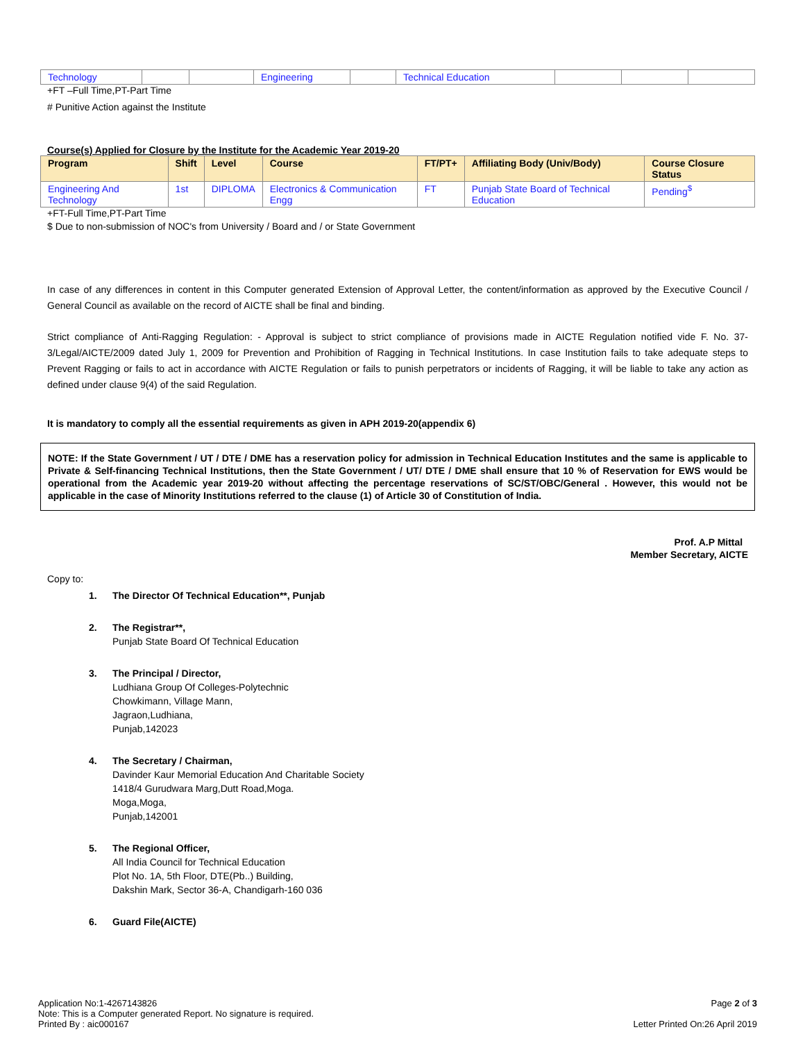| Technology | | | Engineering | | Technical Education | | | |
+FT –Full Time,PT-Part Time
# Punitive Action against the Institute
Course(s) Applied for Closure by the Institute for the Academic Year 2019-20
| Program | Shift | Level | Course | FT/PT+ | Affiliating Body (Univ/Body) | Course Closure Status |
| --- | --- | --- | --- | --- | --- | --- |
| Engineering And Technology | 1st | DIPLOMA | Electronics & Communication Engg | FT | Punjab State Board of Technical Education | Pending<sup>$</sup> |
+FT-Full Time,PT-Part Time
$ Due to non-submission of NOC's from University / Board and / or State Government
In case of any differences in content in this Computer generated Extension of Approval Letter, the content/information as approved by the Executive Council / General Council as available on the record of AICTE shall be final and binding.
Strict compliance of Anti-Ragging Regulation: - Approval is subject to strict compliance of provisions made in AICTE Regulation notified vide F. No. 37-3/Legal/AICTE/2009 dated July 1, 2009 for Prevention and Prohibition of Ragging in Technical Institutions. In case Institution fails to take adequate steps to Prevent Ragging or fails to act in accordance with AICTE Regulation or fails to punish perpetrators or incidents of Ragging, it will be liable to take any action as defined under clause 9(4) of the said Regulation.
It is mandatory to comply all the essential requirements as given in APH 2019-20(appendix 6)
NOTE: If the State Government / UT / DTE / DME has a reservation policy for admission in Technical Education Institutes and the same is applicable to Private & Self-financing Technical Institutions, then the State Government / UT/ DTE / DME shall ensure that 10 % of Reservation for EWS would be operational from the Academic year 2019-20 without affecting the percentage reservations of SC/ST/OBC/General . However, this would not be applicable in the case of Minority Institutions referred to the clause (1) of Article 30 of Constitution of India.
Prof. A.P Mittal
Member Secretary, AICTE
Copy to:
1. The Director Of Technical Education**, Punjab
2. The Registrar**,
Punjab State Board Of Technical Education
3. The Principal / Director,
Ludhiana Group Of Colleges-Polytechnic
Chowkimann, Village Mann,
Jagraon,Ludhiana,
Punjab,142023
4. The Secretary / Chairman,
Davinder Kaur Memorial Education And Charitable Society
1418/4 Gurudwara Marg,Dutt Road,Moga.
Moga,Moga,
Punjab,142001
5. The Regional Officer,
All India Council for Technical Education
Plot No. 1A, 5th Floor, DTE(Pb..) Building,
Dakshin Mark, Sector 36-A, Chandigarh-160 036
6. Guard File(AICTE)
Application No:1-4267143826
Note: This is a Computer generated Report. No signature is required.
Printed By : aic000167
Page 2 of 3
Letter Printed On:26 April 2019